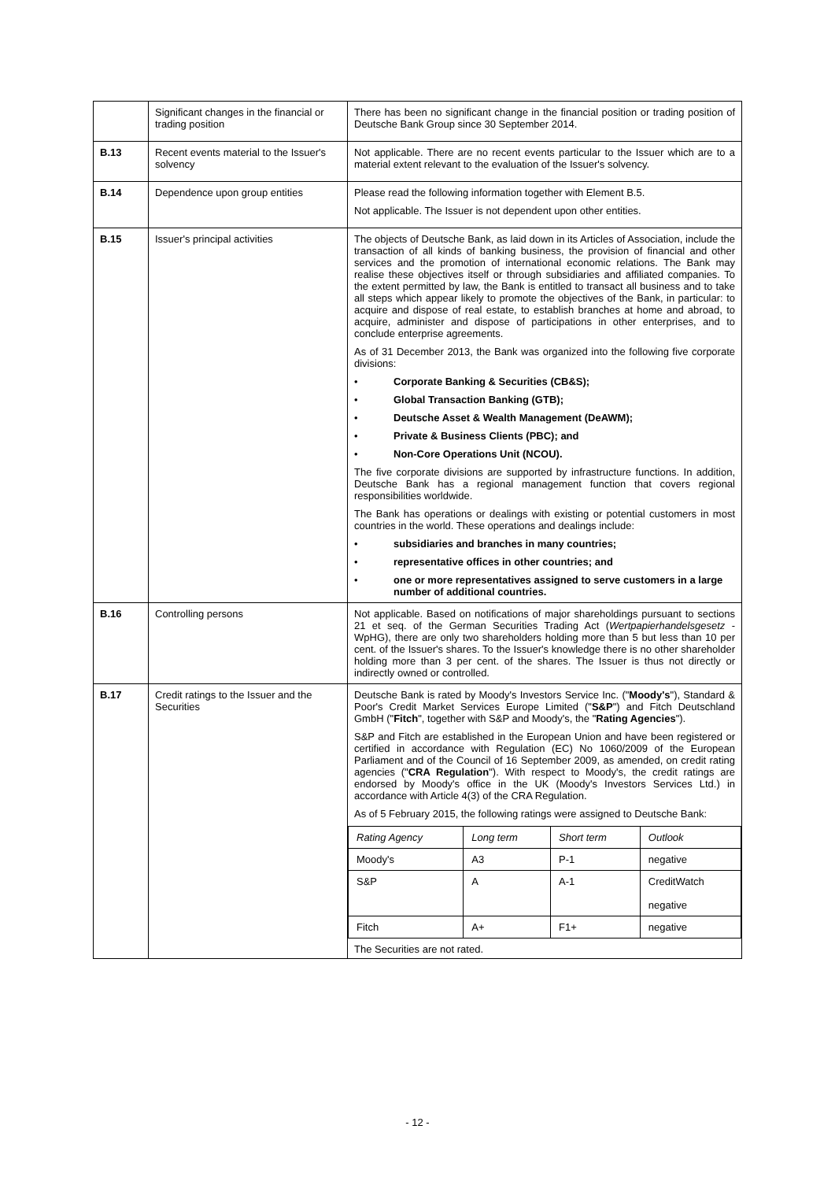| | Significant changes in the financial or trading position | There has been no significant change in the financial position or trading position of Deutsche Bank Group since 30 September 2014. |
| B.13 | Recent events material to the Issuer's solvency | Not applicable. There are no recent events particular to the Issuer which are to a material extent relevant to the evaluation of the Issuer's solvency. |
| B.14 | Dependence upon group entities | Please read the following information together with Element B.5. Not applicable. The Issuer is not dependent upon other entities. |
| B.15 | Issuer's principal activities | The objects of Deutsche Bank, as laid down in its Articles of Association, include the transaction of all kinds of banking business, the provision of financial and other services and the promotion of international economic relations. The Bank may realise these objectives itself or through subsidiaries and affiliated companies. To the extent permitted by law, the Bank is entitled to transact all business and to take all steps which appear likely to promote the objectives of the Bank, in particular: to acquire and dispose of real estate, to establish branches at home and abroad, to acquire, administer and dispose of participations in other enterprises, and to conclude enterprise agreements. As of 31 December 2013, the Bank was organized into the following five corporate divisions: • Corporate Banking & Securities (CB&S); • Global Transaction Banking (GTB); • Deutsche Asset & Wealth Management (DeAWM); • Private & Business Clients (PBC); and • Non-Core Operations Unit (NCOU). The five corporate divisions are supported by infrastructure functions. In addition, Deutsche Bank has a regional management function that covers regional responsibilities worldwide. The Bank has operations or dealings with existing or potential customers in most countries in the world. These operations and dealings include: • subsidiaries and branches in many countries; • representative offices in other countries; and • one or more representatives assigned to serve customers in a large number of additional countries. |
| B.16 | Controlling persons | Not applicable. Based on notifications of major shareholdings pursuant to sections 21 et seq. of the German Securities Trading Act ( Wertpapierhandelsgesetz - WpHG), there are only two shareholders holding more than 5 but less than 10 per cent. of the Issuer's shares. To the Issuer's knowledge there is no other shareholder holding more than 3 per cent. of the shares. The Issuer is thus not directly or indirectly owned or controlled. |
| B.17 | Credit ratings to the Issuer and the Securities | Deutsche Bank is rated by Moody's Investors Service Inc. (" Moody's "), Standard & Poor's Credit Market Services Europe Limited (" S&P ") and Fitch Deutschland GmbH (" Fitch ", together with S&P and Moody's, the " Rating Agencies "). S&P and Fitch are established in the European Union and have been registered or certified in accordance with Regulation (EC) No 1060/2009 of the European Parliament and of the Council of 16 September 2009, as amended, on credit rating agencies (" CRA Regulation "). With respect to Moody's, the credit ratings are endorsed by Moody's office in the UK (Moody's Investors Services Ltd.) in accordance with Article 4(3) of the CRA Regulation. As of 5 February 2015, the following ratings were assigned to Deutsche Bank: / Rating Agency / Long term / Short term / Outlook / / Moody's / A3 / P-1 / negative / / S&P / A / A-1 / CreditWatch negative / / Fitch / A+ / F1+ / negative / The Securities are not rated. |
- 12 -